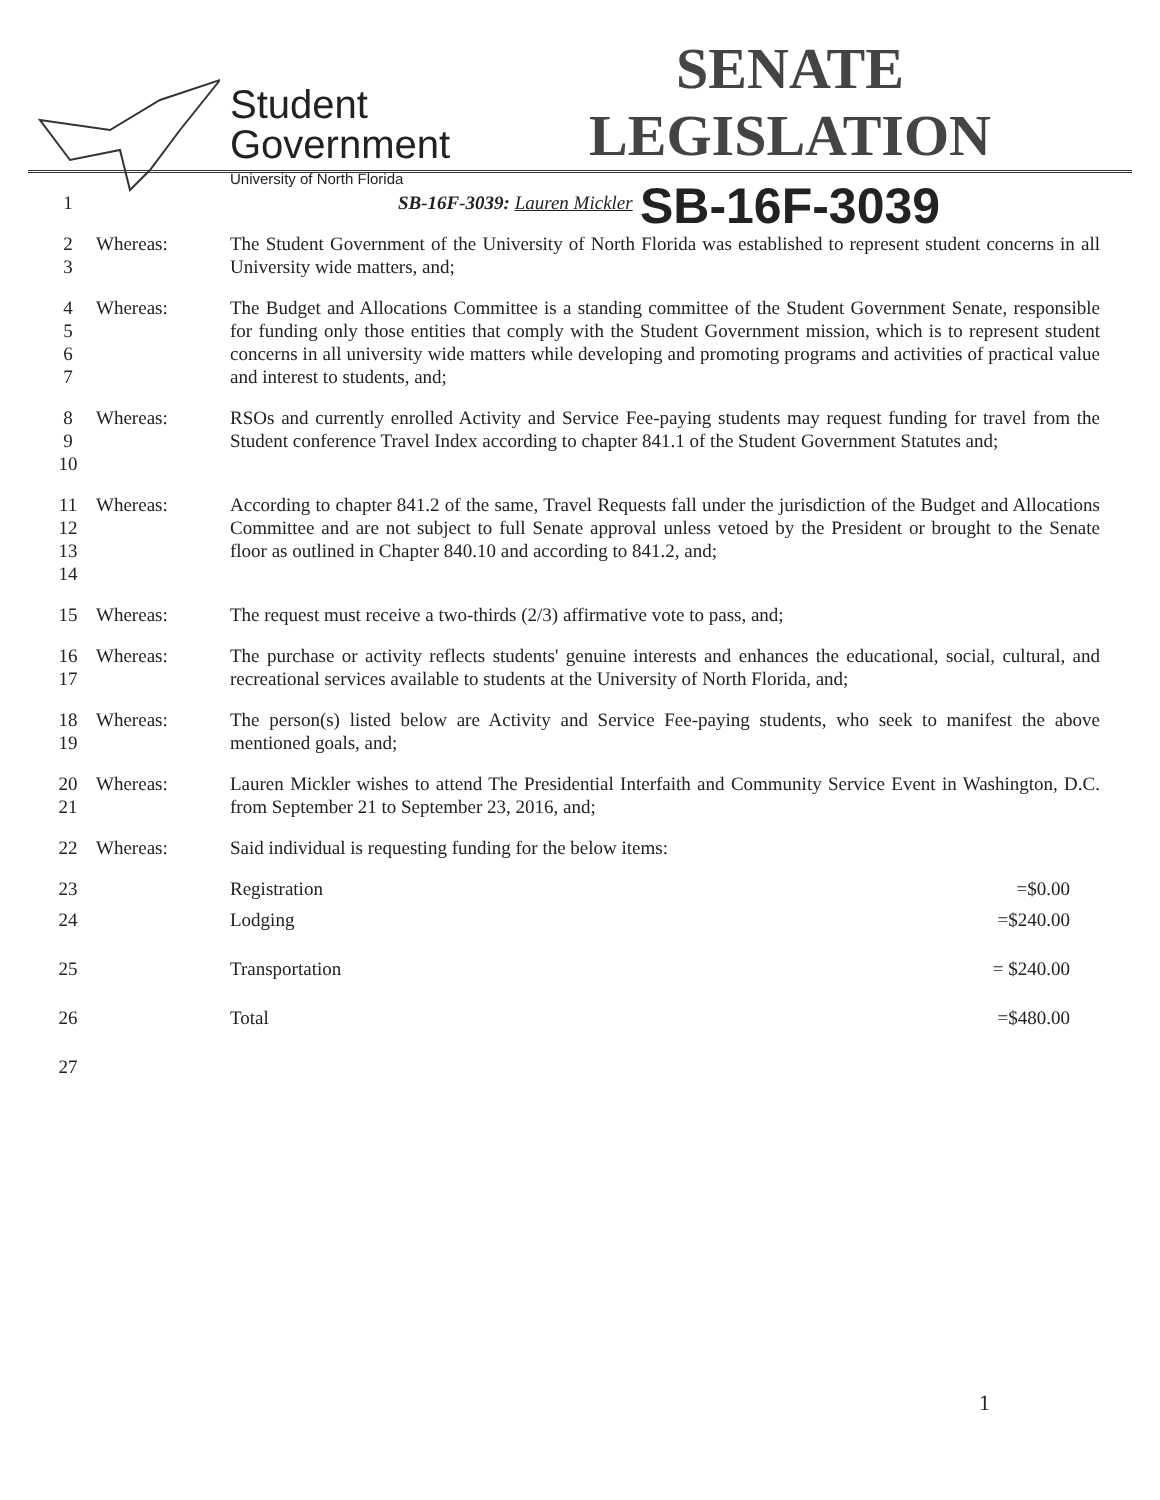Student
Government
University of North Florida
SENATE LEGISLATION
SB-16F-3039
| 1 | | SB-16F-3039: Lauren Mickler | |
| 2 3 | Whereas: | The Student Government of the University of North Florida was established to represent student concerns in all University wide matters, and; | |
| 4 5 6 7 | Whereas: | The Budget and Allocations Committee is a standing committee of the Student Government Senate, responsible for funding only those entities that comply with the Student Government mission, which is to represent student concerns in all university wide matters while developing and promoting programs and activities of practical value and interest to students, and; | |
| 8 9 10 | Whereas: | RSOs and currently enrolled Activity and Service Fee-paying students may request funding for travel from the Student conference Travel Index according to chapter 841.1 of the Student Government Statutes and; | |
| 11 12 13 14 | Whereas: | According to chapter 841.2 of the same, Travel Requests fall under the jurisdiction of the Budget and Allocations Committee and are not subject to full Senate approval unless vetoed by the President or brought to the Senate floor as outlined in Chapter 840.10 and according to 841.2, and; | |
| 15 | Whereas: | The request must receive a two-thirds (2/3) affirmative vote to pass, and; | |
| 16 17 | Whereas: | The purchase or activity reflects students' genuine interests and enhances the educational, social, cultural, and recreational services available to students at the University of North Florida, and; | |
| 18 19 | Whereas: | The person(s) listed below are Activity and Service Fee-paying students, who seek to manifest the above mentioned goals, and; | |
| 20 21 | Whereas: | Lauren Mickler wishes to attend The Presidential Interfaith and Community Service Event in Washington, D.C. from September 21 to September 23, 2016, and; | |
| 22 | Whereas: | Said individual is requesting funding for the below items: | |
| 23 | | Registration | =$0.00 |
| 24 | | Lodging | =$240.00 |
| 25 | | Transportation | = $240.00 |
| 26 | | Total | =$480.00 |
| 27 | | | |
1